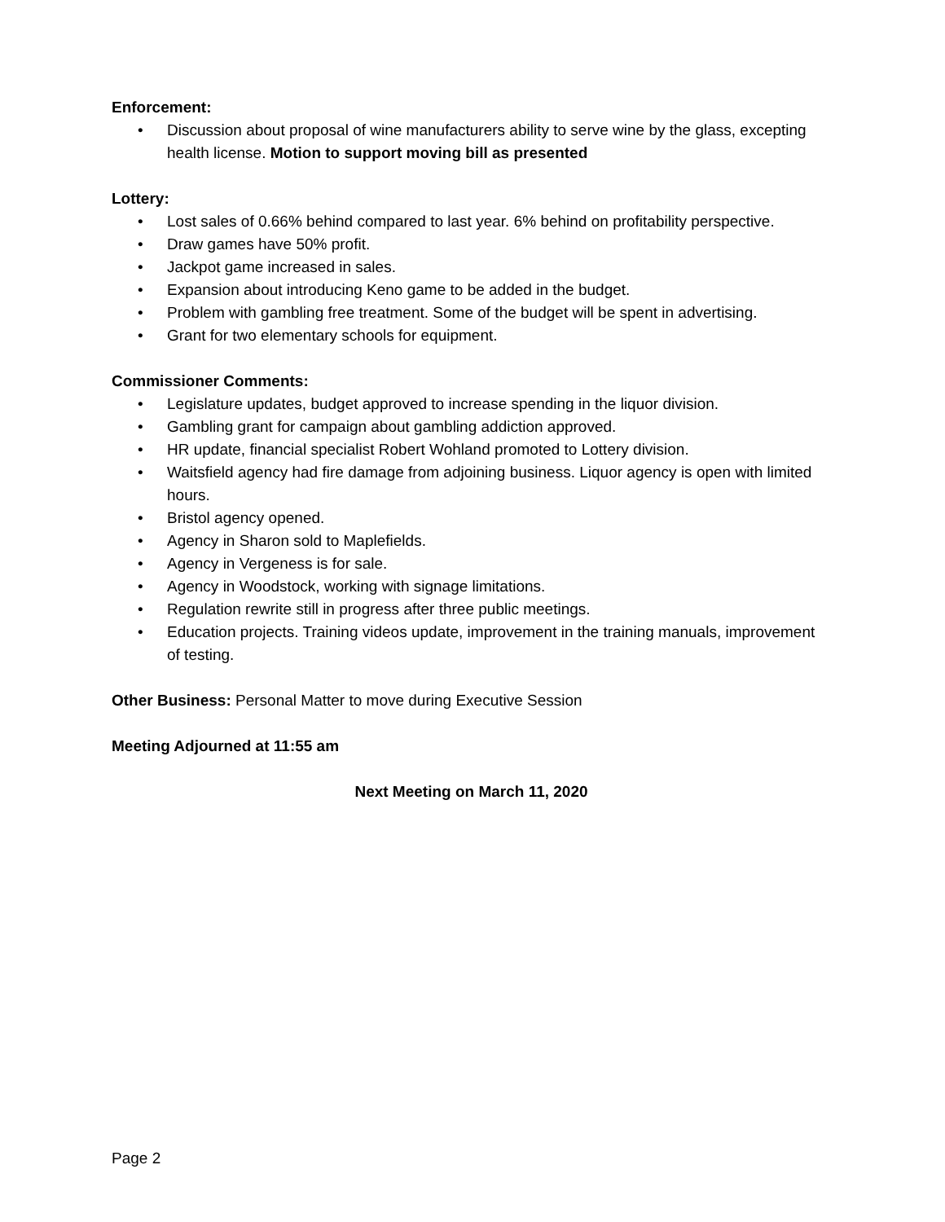Enforcement:
• Discussion about proposal of wine manufacturers ability to serve wine by the glass, excepting health license. Motion to support moving bill as presented
Lottery:
• Lost sales of 0.66% behind compared to last year. 6% behind on profitability perspective.
• Draw games have 50% profit.
• Jackpot game increased in sales.
• Expansion about introducing Keno game to be added in the budget.
• Problem with gambling free treatment. Some of the budget will be spent in advertising.
• Grant for two elementary schools for equipment.
Commissioner Comments:
• Legislature updates, budget approved to increase spending in the liquor division.
• Gambling grant for campaign about gambling addiction approved.
• HR update, financial specialist Robert Wohland promoted to Lottery division.
• Waitsfield agency had fire damage from adjoining business. Liquor agency is open with limited hours.
• Bristol agency opened.
• Agency in Sharon sold to Maplefields.
• Agency in Vergeness is for sale.
• Agency in Woodstock, working with signage limitations.
• Regulation rewrite still in progress after three public meetings.
• Education projects. Training videos update, improvement in the training manuals, improvement of testing.
Other Business: Personal Matter to move during Executive Session
Meeting Adjourned at 11:55 am
Next Meeting on March 11, 2020
Page 2